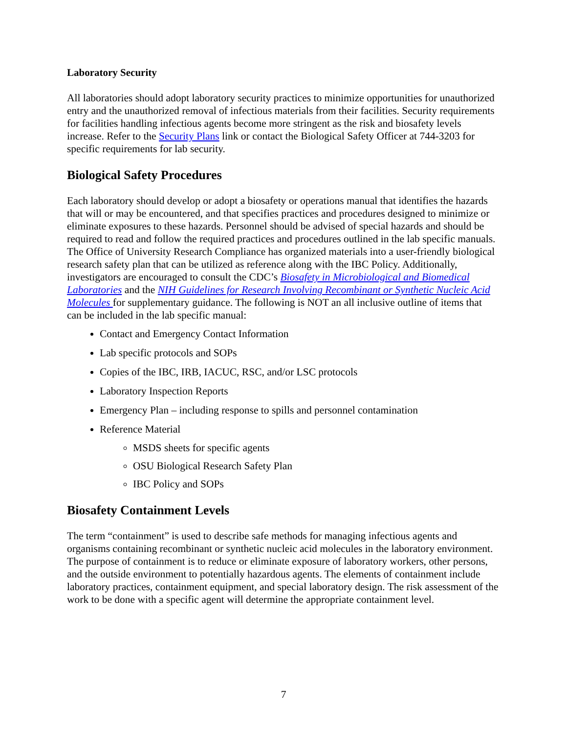Laboratory Security
All laboratories should adopt laboratory security practices to minimize opportunities for unauthorized entry and the unauthorized removal of infectious materials from their facilities. Security requirements for facilities handling infectious agents become more stringent as the risk and biosafety levels increase. Refer to the Security Plans link or contact the Biological Safety Officer at 744-3203 for specific requirements for lab security.
Biological Safety Procedures
Each laboratory should develop or adopt a biosafety or operations manual that identifies the hazards that will or may be encountered, and that specifies practices and procedures designed to minimize or eliminate exposures to these hazards. Personnel should be advised of special hazards and should be required to read and follow the required practices and procedures outlined in the lab specific manuals. The Office of University Research Compliance has organized materials into a user-friendly biological research safety plan that can be utilized as reference along with the IBC Policy. Additionally, investigators are encouraged to consult the CDC’s Biosafety in Microbiological and Biomedical Laboratories and the NIH Guidelines for Research Involving Recombinant or Synthetic Nucleic Acid Molecules for supplementary guidance. The following is NOT an all inclusive outline of items that can be included in the lab specific manual:
Contact and Emergency Contact Information
Lab specific protocols and SOPs
Copies of the IBC, IRB, IACUC, RSC, and/or LSC protocols
Laboratory Inspection Reports
Emergency Plan – including response to spills and personnel contamination
Reference Material
MSDS sheets for specific agents
OSU Biological Research Safety Plan
IBC Policy and SOPs
Biosafety Containment Levels
The term “containment” is used to describe safe methods for managing infectious agents and organisms containing recombinant or synthetic nucleic acid molecules in the laboratory environment. The purpose of containment is to reduce or eliminate exposure of laboratory workers, other persons, and the outside environment to potentially hazardous agents. The elements of containment include laboratory practices, containment equipment, and special laboratory design. The risk assessment of the work to be done with a specific agent will determine the appropriate containment level.
7